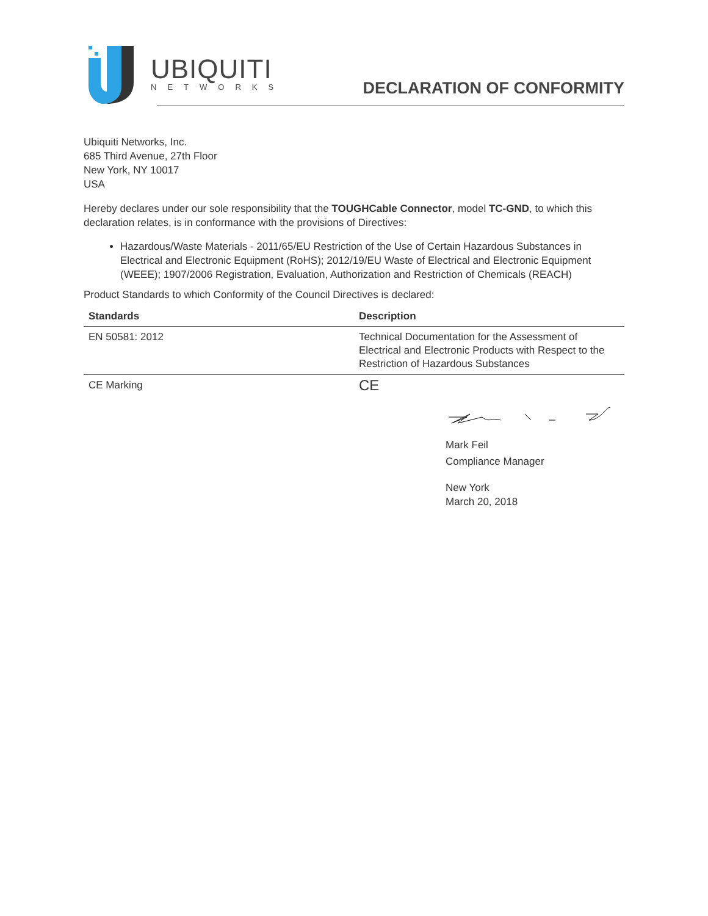UBIQUITI
NETWORKS
DECLARATION OF CONFORMITY
Ubiquiti Networks, Inc.
685 Third Avenue, 27th Floor
New York, NY 10017
USA
Hereby declares under our sole responsibility that the TOUGHCable Connector, model TC-GND, to which this declaration relates, is in conformance with the provisions of Directives:
Hazardous/Waste Materials - 2011/65/EU Restriction of the Use of Certain Hazardous Substances in Electrical and Electronic Equipment (RoHS); 2012/19/EU Waste of Electrical and Electronic Equipment (WEEE); 1907/2006 Registration, Evaluation, Authorization and Restriction of Chemicals (REACH)
Product Standards to which Conformity of the Council Directives is declared:
| Standards | Description |
| --- | --- |
| EN 50581: 2012 | Technical Documentation for the Assessment of Electrical and Electronic Products with Respect to the Restriction of Hazardous Substances |
| CE Marking | CE |
Mark Feil
Compliance Manager
New York
March 20, 2018